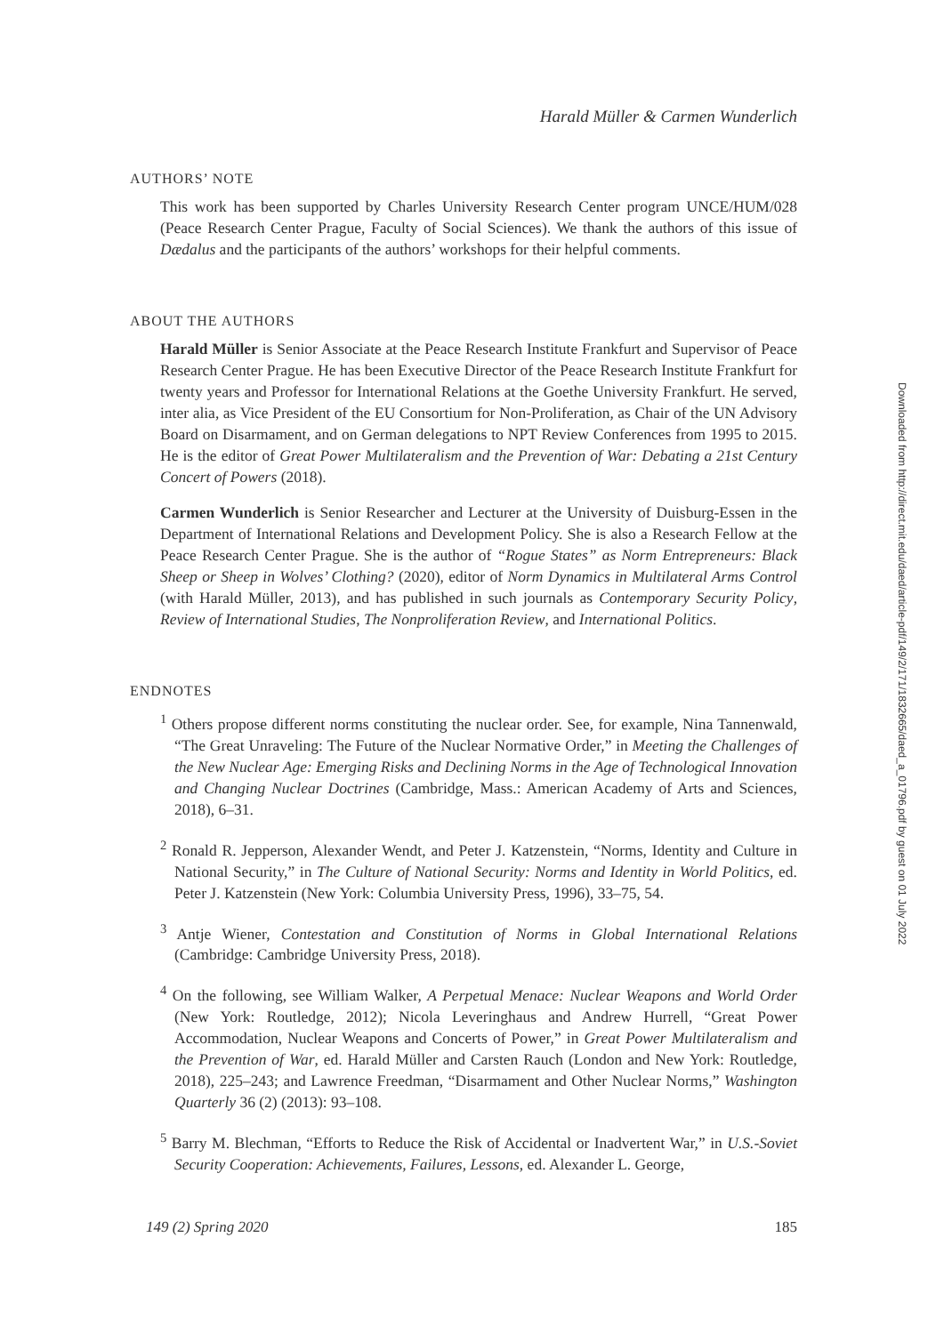Harald Müller & Carmen Wunderlich
AUTHORS’ NOTE
This work has been supported by Charles University Research Center program UNCE/HUM/028 (Peace Research Center Prague, Faculty of Social Sciences). We thank the authors of this issue of Dædalus and the participants of the authors’ workshops for their helpful comments.
ABOUT THE AUTHORS
Harald Müller is Senior Associate at the Peace Research Institute Frankfurt and Supervisor of Peace Research Center Prague. He has been Executive Director of the Peace Research Institute Frankfurt for twenty years and Professor for International Relations at the Goethe University Frankfurt. He served, inter alia, as Vice President of the EU Consortium for Non-Proliferation, as Chair of the UN Advisory Board on Disarmament, and on German delegations to NPT Review Conferences from 1995 to 2015. He is the editor of Great Power Multilateralism and the Prevention of War: Debating a 21st Century Concert of Powers (2018).
Carmen Wunderlich is Senior Researcher and Lecturer at the University of Duisburg-Essen in the Department of International Relations and Development Policy. She is also a Research Fellow at the Peace Research Center Prague. She is the author of “Rogue States” as Norm Entrepreneurs: Black Sheep or Sheep in Wolves’ Clothing? (2020), editor of Norm Dynamics in Multilateral Arms Control (with Harald Müller, 2013), and has published in such journals as Contemporary Security Policy, Review of International Studies, The Nonproliferation Review, and International Politics.
ENDNOTES
<sup>1</sup> Others propose different norms constituting the nuclear order. See, for example, Nina Tannenwald, “The Great Unraveling: The Future of the Nuclear Normative Order,” in Meeting the Challenges of the New Nuclear Age: Emerging Risks and Declining Norms in the Age of Technological Innovation and Changing Nuclear Doctrines (Cambridge, Mass.: American Academy of Arts and Sciences, 2018), 6–31.
<sup>2</sup> Ronald R. Jepperson, Alexander Wendt, and Peter J. Katzenstein, “Norms, Identity and Culture in National Security,” in The Culture of National Security: Norms and Identity in World Politics, ed. Peter J. Katzenstein (New York: Columbia University Press, 1996), 33–75, 54.
<sup>3</sup> Antje Wiener, Contestation and Constitution of Norms in Global International Relations (Cambridge: Cambridge University Press, 2018).
<sup>4</sup> On the following, see William Walker, A Perpetual Menace: Nuclear Weapons and World Order (New York: Routledge, 2012); Nicola Leveringhaus and Andrew Hurrell, “Great Power Accommodation, Nuclear Weapons and Concerts of Power,” in Great Power Multilateralism and the Prevention of War, ed. Harald Müller and Carsten Rauch (London and New York: Routledge, 2018), 225–243; and Lawrence Freedman, “Disarmament and Other Nuclear Norms,” Washington Quarterly 36 (2) (2013): 93–108.
<sup>5</sup> Barry M. Blechman, “Efforts to Reduce the Risk of Accidental or Inadvertent War,” in U.S.-Soviet Security Cooperation: Achievements, Failures, Lessons, ed. Alexander L. George,
Downloaded from http://direct.mit.edu/daed/article-pdf/149/2/171/1832665/daed_a_01796.pdf by guest on 01 July 2022
149 (2) Spring 2020 185